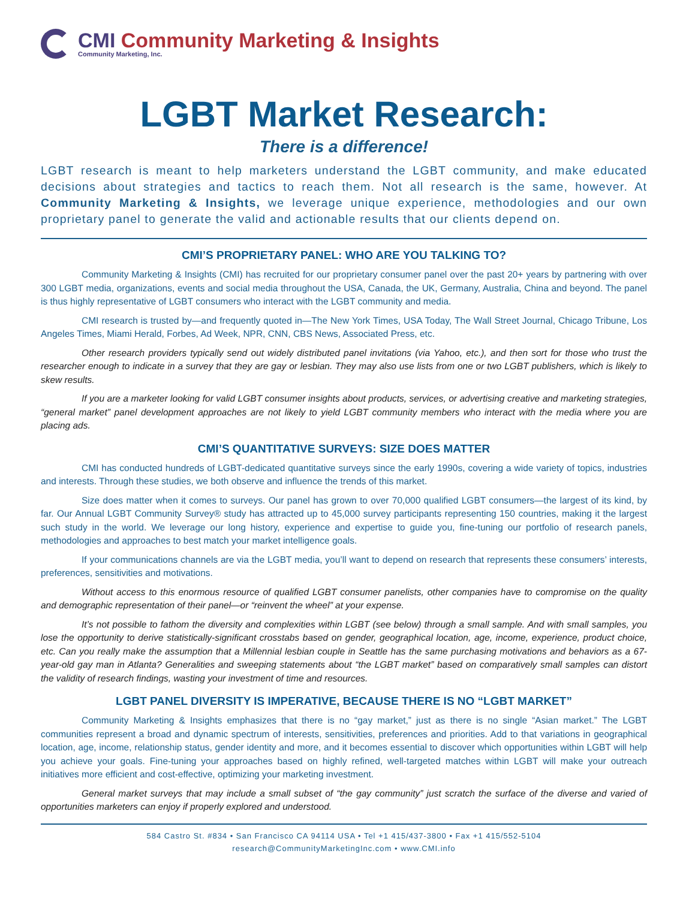CMI Community Marketing & Insights
Community Marketing, Inc.
LGBT Market Research:
There is a difference!
LGBT research is meant to help marketers understand the LGBT community, and make educated decisions about strategies and tactics to reach them. Not all research is the same, however. At Community Marketing & Insights, we leverage unique experience, methodologies and our own proprietary panel to generate the valid and actionable results that our clients depend on.
CMI’S PROPRIETARY PANEL: WHO ARE YOU TALKING TO?
Community Marketing & Insights (CMI) has recruited for our proprietary consumer panel over the past 20+ years by partnering with over 300 LGBT media, organizations, events and social media throughout the USA, Canada, the UK, Germany, Australia, China and beyond. The panel is thus highly representative of LGBT consumers who interact with the LGBT community and media.
CMI research is trusted by—and frequently quoted in—The New York Times, USA Today, The Wall Street Journal, Chicago Tribune, Los Angeles Times, Miami Herald, Forbes, Ad Week, NPR, CNN, CBS News, Associated Press, etc.
Other research providers typically send out widely distributed panel invitations (via Yahoo, etc.), and then sort for those who trust the researcher enough to indicate in a survey that they are gay or lesbian. They may also use lists from one or two LGBT publishers, which is likely to skew results.
If you are a marketer looking for valid LGBT consumer insights about products, services, or advertising creative and marketing strategies, “general market” panel development approaches are not likely to yield LGBT community members who interact with the media where you are placing ads.
CMI’S QUANTITATIVE SURVEYS: SIZE DOES MATTER
CMI has conducted hundreds of LGBT-dedicated quantitative surveys since the early 1990s, covering a wide variety of topics, industries and interests. Through these studies, we both observe and influence the trends of this market.
Size does matter when it comes to surveys. Our panel has grown to over 70,000 qualified LGBT consumers—the largest of its kind, by far. Our Annual LGBT Community Survey® study has attracted up to 45,000 survey participants representing 150 countries, making it the largest such study in the world. We leverage our long history, experience and expertise to guide you, fine-tuning our portfolio of research panels, methodologies and approaches to best match your market intelligence goals.
If your communications channels are via the LGBT media, you’ll want to depend on research that represents these consumers’ interests, preferences, sensitivities and motivations.
Without access to this enormous resource of qualified LGBT consumer panelists, other companies have to compromise on the quality and demographic representation of their panel—or “reinvent the wheel” at your expense.
It’s not possible to fathom the diversity and complexities within LGBT (see below) through a small sample. And with small samples, you lose the opportunity to derive statistically-significant crosstabs based on gender, geographical location, age, income, experience, product choice, etc. Can you really make the assumption that a Millennial lesbian couple in Seattle has the same purchasing motivations and behaviors as a 67-year-old gay man in Atlanta? Generalities and sweeping statements about “the LGBT market” based on comparatively small samples can distort the validity of research findings, wasting your investment of time and resources.
LGBT PANEL DIVERSITY IS IMPERATIVE, BECAUSE THERE IS NO “LGBT MARKET”
Community Marketing & Insights emphasizes that there is no “gay market,” just as there is no single “Asian market.” The LGBT communities represent a broad and dynamic spectrum of interests, sensitivities, preferences and priorities. Add to that variations in geographical location, age, income, relationship status, gender identity and more, and it becomes essential to discover which opportunities within LGBT will help you achieve your goals. Fine-tuning your approaches based on highly refined, well-targeted matches within LGBT will make your outreach initiatives more efficient and cost-effective, optimizing your marketing investment.
General market surveys that may include a small subset of “the gay community” just scratch the surface of the diverse and varied of opportunities marketers can enjoy if properly explored and understood.
584 Castro St. #834 • San Francisco CA 94114 USA • Tel +1 415/437-3800 • Fax +1 415/552-5104
research@CommunityMarketingInc.com • www.CMI.info